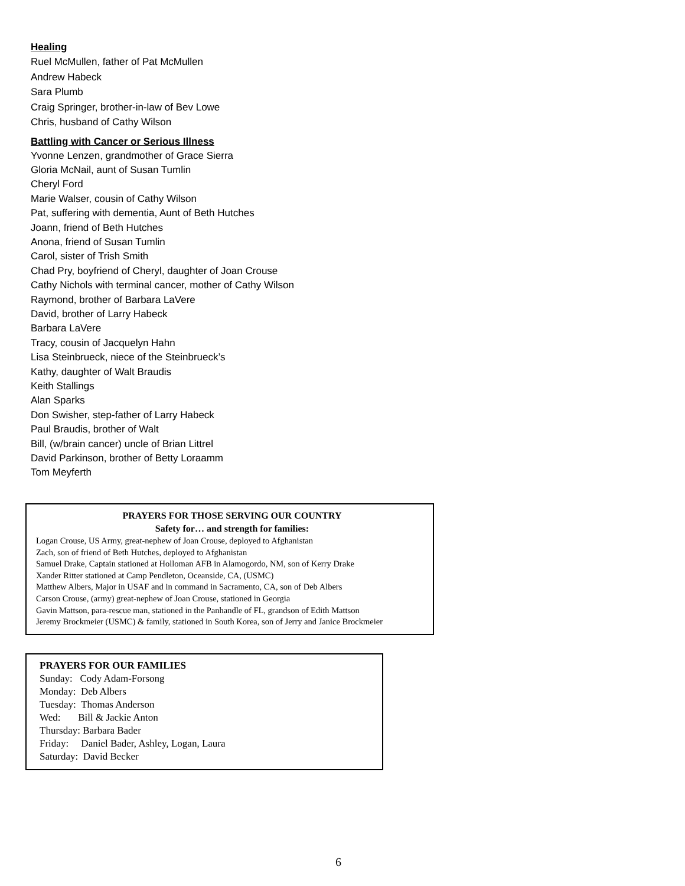Healing
Ruel McMullen, father of Pat McMullen
Andrew Habeck
Sara Plumb
Craig Springer, brother-in-law of Bev Lowe
Chris, husband of Cathy Wilson
Battling with Cancer or Serious Illness
Yvonne Lenzen, grandmother of Grace Sierra
Gloria McNail, aunt of Susan Tumlin
Cheryl Ford
Marie Walser, cousin of Cathy Wilson
Pat, suffering with dementia, Aunt of Beth Hutches
Joann, friend of Beth Hutches
Anona, friend of Susan Tumlin
Carol, sister of Trish Smith
Chad Pry, boyfriend of Cheryl, daughter of Joan Crouse
Cathy Nichols with terminal cancer, mother of Cathy Wilson
Raymond, brother of Barbara LaVere
David, brother of Larry Habeck
Barbara LaVere
Tracy, cousin of Jacquelyn Hahn
Lisa Steinbrueck, niece of the Steinbrueck’s
Kathy, daughter of Walt Braudis
Keith Stallings
Alan Sparks
Don Swisher, step-father of Larry Habeck
Paul Braudis, brother of Walt
Bill, (w/brain cancer) uncle of Brian Littrel
David Parkinson, brother of Betty Loraamm
Tom Meyferth
PRAYERS FOR THOSE SERVING OUR COUNTRY
Safety for… and strength for families:
Logan Crouse, US Army, great-nephew of Joan Crouse, deployed to Afghanistan
Zach, son of friend of Beth Hutches, deployed to Afghanistan
Samuel Drake, Captain stationed at Holloman AFB in Alamogordo, NM, son of Kerry Drake
Xander Ritter stationed at Camp Pendleton, Oceanside, CA, (USMC)
Matthew Albers, Major in USAF and in command in Sacramento, CA, son of Deb Albers
Carson Crouse, (army) great-nephew of Joan Crouse, stationed in Georgia
Gavin Mattson, para-rescue man, stationed in the Panhandle of FL, grandson of Edith Mattson
Jeremy Brockmeier (USMC) & family, stationed in South Korea, son of Jerry and Janice Brockmeier
PRAYERS FOR OUR FAMILIES
Sunday: Cody Adam-Forsong
Monday: Deb Albers
Tuesday: Thomas Anderson
Wed: Bill & Jackie Anton
Thursday: Barbara Bader
Friday: Daniel Bader, Ashley, Logan, Laura
Saturday: David Becker
6